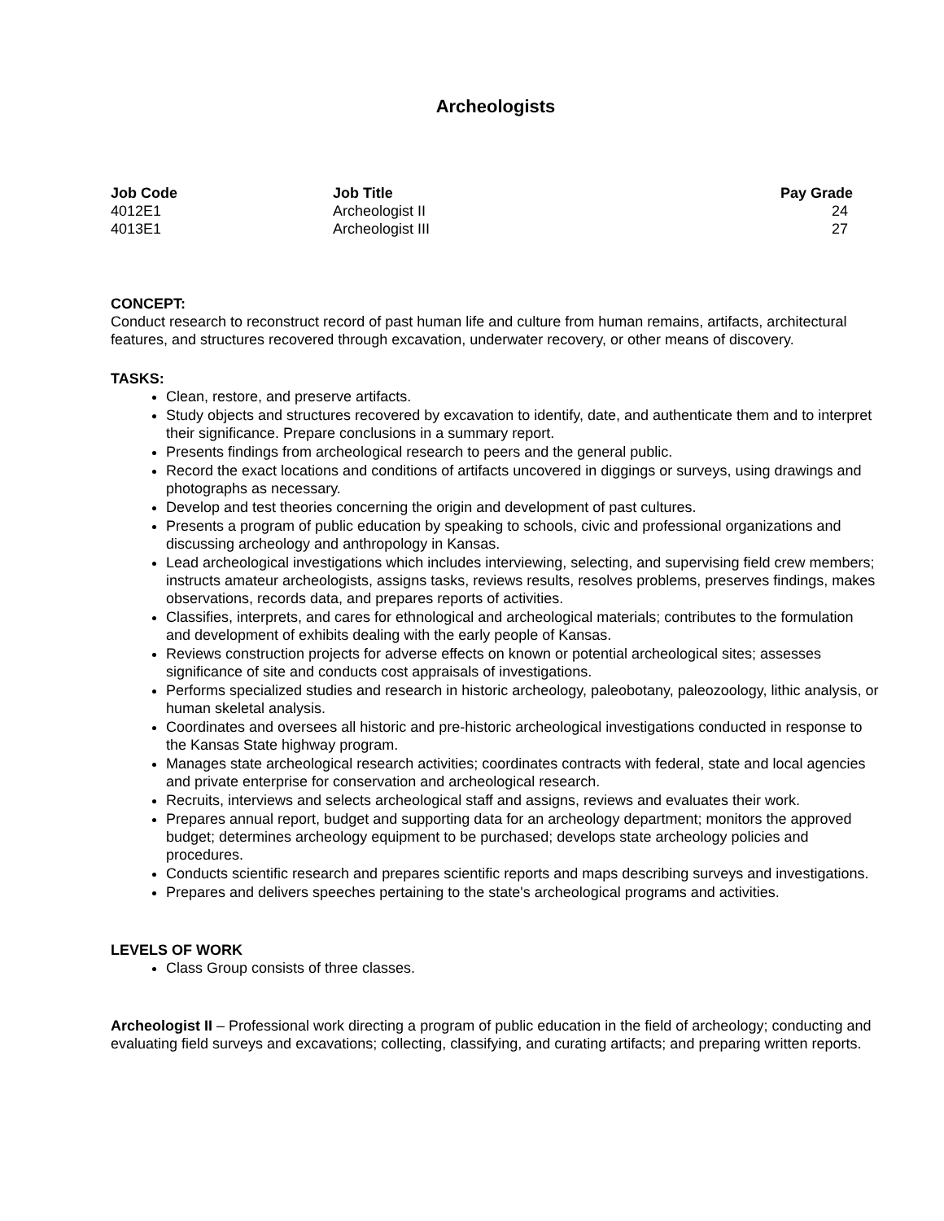Archeologists
| Job Code | Job Title | Pay Grade |
| --- | --- | --- |
| 4012E1 | Archeologist II | 24 |
| 4013E1 | Archeologist III | 27 |
CONCEPT:
Conduct research to reconstruct record of past human life and culture from human remains, artifacts, architectural features, and structures recovered through excavation, underwater recovery, or other means of discovery.
TASKS:
Clean, restore, and preserve artifacts.
Study objects and structures recovered by excavation to identify, date, and authenticate them and to interpret their significance. Prepare conclusions in a summary report.
Presents findings from archeological research to peers and the general public.
Record the exact locations and conditions of artifacts uncovered in diggings or surveys, using drawings and photographs as necessary.
Develop and test theories concerning the origin and development of past cultures.
Presents a program of public education by speaking to schools, civic and professional organizations and discussing archeology and anthropology in Kansas.
Lead archeological investigations which includes interviewing, selecting, and supervising field crew members; instructs amateur archeologists, assigns tasks, reviews results, resolves problems, preserves findings, makes observations, records data, and prepares reports of activities.
Classifies, interprets, and cares for ethnological and archeological materials; contributes to the formulation and development of exhibits dealing with the early people of Kansas.
Reviews construction projects for adverse effects on known or potential archeological sites; assesses significance of site and conducts cost appraisals of investigations.
Performs specialized studies and research in historic archeology, paleobotany, paleozoology, lithic analysis, or human skeletal analysis.
Coordinates and oversees all historic and pre-historic archeological investigations conducted in response to the Kansas State highway program.
Manages state archeological research activities; coordinates contracts with federal, state and local agencies and private enterprise for conservation and archeological research.
Recruits, interviews and selects archeological staff and assigns, reviews and evaluates their work.
Prepares annual report, budget and supporting data for an archeology department; monitors the approved budget; determines archeology equipment to be purchased; develops state archeology policies and procedures.
Conducts scientific research and prepares scientific reports and maps describing surveys and investigations.
Prepares and delivers speeches pertaining to the state's archeological programs and activities.
LEVELS OF WORK
Class Group consists of three classes.
Archeologist II – Professional work directing a program of public education in the field of archeology; conducting and evaluating field surveys and excavations; collecting, classifying, and curating artifacts; and preparing written reports.